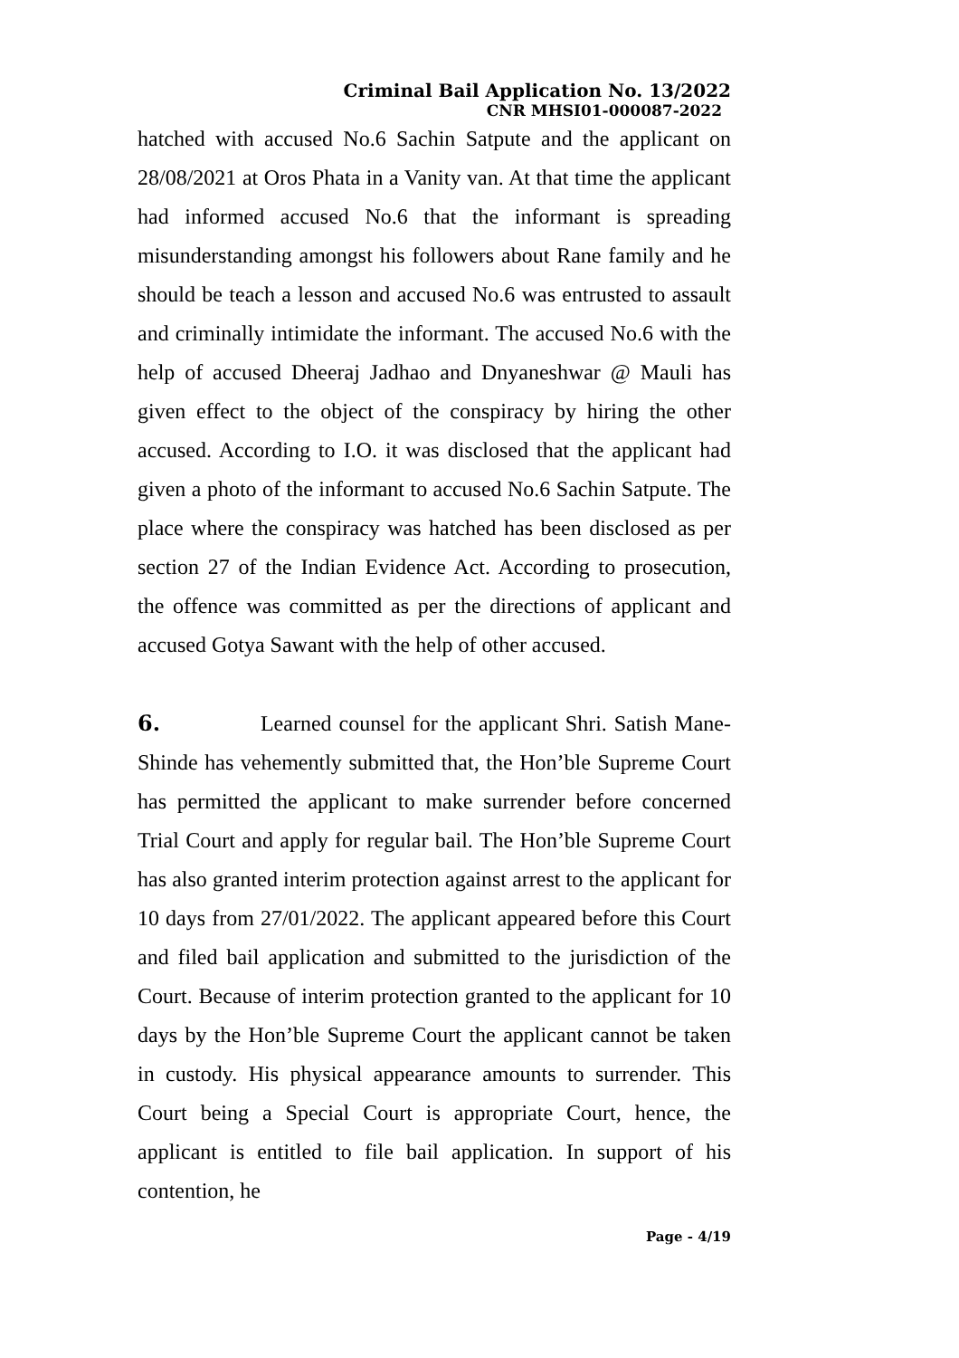Criminal Bail Application No. 13/2022
CNR MHSI01-000087-2022
hatched with accused No.6 Sachin Satpute and the applicant on 28/08/2021 at Oros Phata in a Vanity van. At that time the applicant had informed accused No.6 that the informant is spreading misunderstanding amongst his followers about Rane family and he should be teach a lesson and accused No.6 was entrusted to assault and criminally intimidate the informant. The accused No.6 with the help of accused Dheeraj Jadhao and Dnyaneshwar @ Mauli has given effect to the object of the conspiracy by hiring the other accused. According to I.O. it was disclosed that the applicant had given a photo of the informant to accused No.6 Sachin Satpute. The place where the conspiracy was hatched has been disclosed as per section 27 of the Indian Evidence Act. According to prosecution, the offence was committed as per the directions of applicant and accused Gotya Sawant with the help of other accused.
6. Learned counsel for the applicant Shri. Satish Mane-Shinde has vehemently submitted that, the Hon’ble Supreme Court has permitted the applicant to make surrender before concerned Trial Court and apply for regular bail. The Hon’ble Supreme Court has also granted interim protection against arrest to the applicant for 10 days from 27/01/2022. The applicant appeared before this Court and filed bail application and submitted to the jurisdiction of the Court. Because of interim protection granted to the applicant for 10 days by the Hon’ble Supreme Court the applicant cannot be taken in custody. His physical appearance amounts to surrender. This Court being a Special Court is appropriate Court, hence, the applicant is entitled to file bail application. In support of his contention, he
Page - 4/19